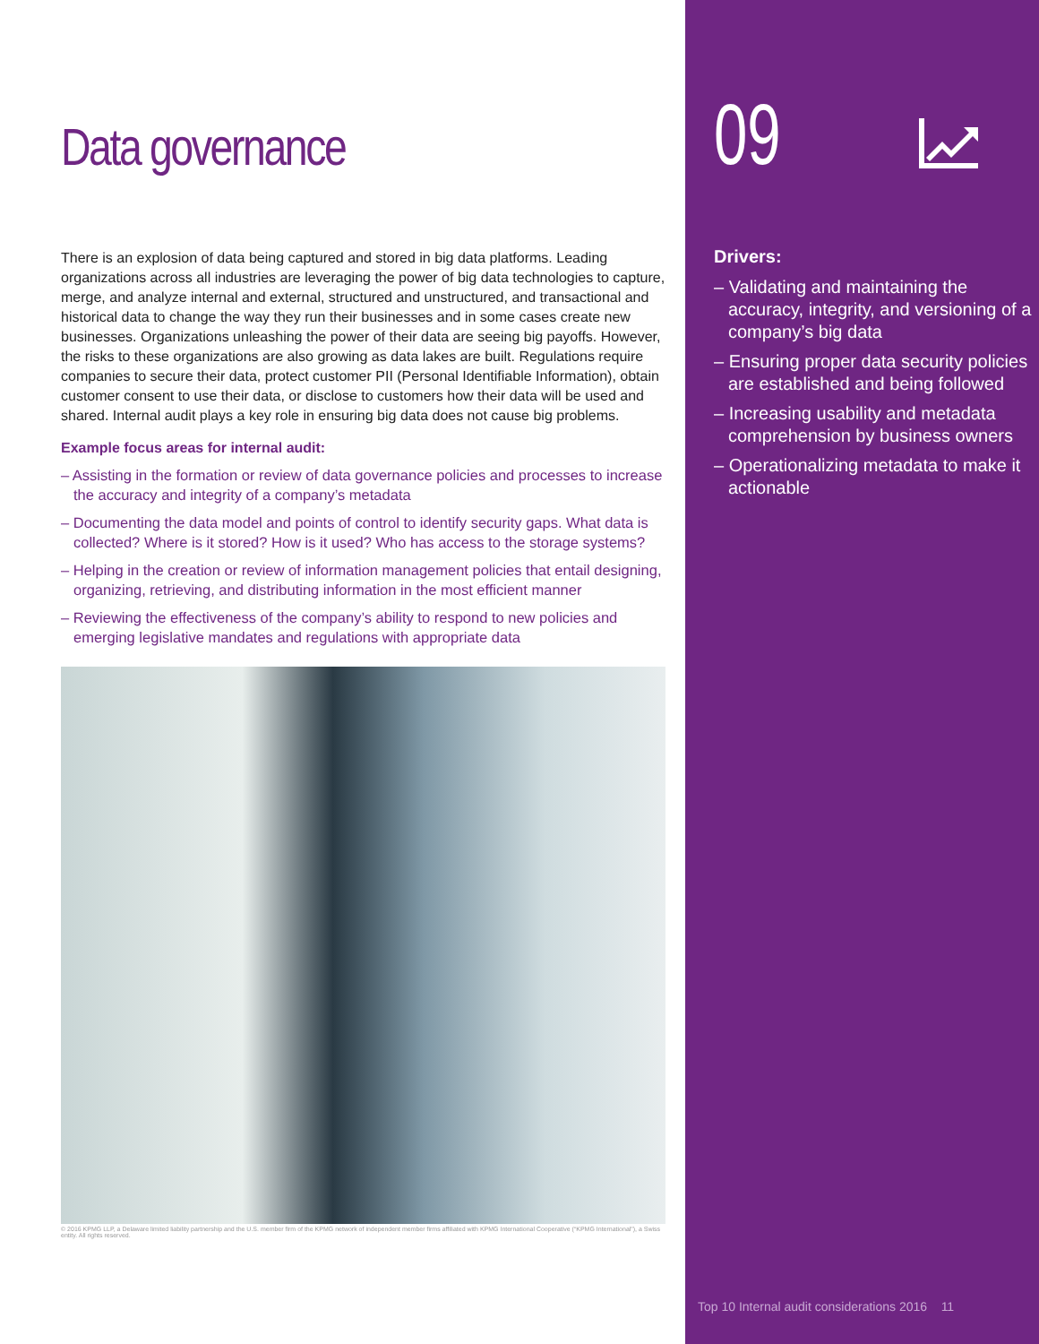Data governance
There is an explosion of data being captured and stored in big data platforms. Leading organizations across all industries are leveraging the power of big data technologies to capture, merge, and analyze internal and external, structured and unstructured, and transactional and historical data to change the way they run their businesses and in some cases create new businesses. Organizations unleashing the power of their data are seeing big payoffs. However, the risks to these organizations are also growing as data lakes are built. Regulations require companies to secure their data, protect customer PII (Personal Identifiable Information), obtain customer consent to use their data, or disclose to customers how their data will be used and shared. Internal audit plays a key role in ensuring big data does not cause big problems.
Example focus areas for internal audit:
– Assisting in the formation or review of data governance policies and processes to increase the accuracy and integrity of a company’s metadata
– Documenting the data model and points of control to identify security gaps. What data is collected? Where is it stored? How is it used? Who has access to the storage systems?
– Helping in the creation or review of information management policies that entail designing, organizing, retrieving, and distributing information in the most efficient manner
– Reviewing the effectiveness of the company’s ability to respond to new policies and emerging legislative mandates and regulations with appropriate data
© 2016 KPMG LLP, a Delaware limited liability partnership and the U.S. member firm of the KPMG network of independent member firms affiliated with KPMG International Cooperative (“KPMG International”), a Swiss entity. All rights reserved.
09
Drivers:
– Validating and maintaining the accuracy, integrity, and versioning of a company’s big data
– Ensuring proper data security policies are established and being followed
– Increasing usability and metadata comprehension by business owners
– Operationalizing metadata to make it actionable
Top 10 Internal audit considerations 2016 11